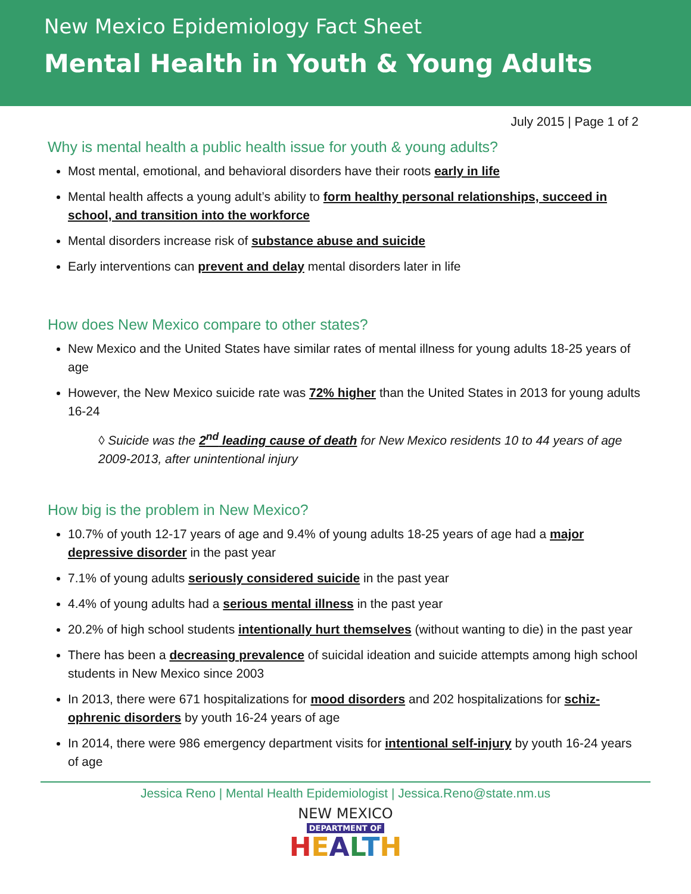New Mexico Epidemiology Fact Sheet
Mental Health in Youth & Young Adults
July 2015 | Page 1 of 2
Why is mental health a public health issue for youth & young adults?
Most mental, emotional, and behavioral disorders have their roots early in life
Mental health affects a young adult’s ability to form healthy personal relationships, succeed in school, and transition into the workforce
Mental disorders increase risk of substance abuse and suicide
Early interventions can prevent and delay mental disorders later in life
How does New Mexico compare to other states?
New Mexico and the United States have similar rates of mental illness for young adults 18-25 years of age
However, the New Mexico suicide rate was 72% higher than the United States in 2013 for young adults 16-24
◊ Suicide was the 2<sup>nd</sup> leading cause of death for New Mexico residents 10 to 44 years of age 2009-2013, after unintentional injury
How big is the problem in New Mexico?
10.7% of youth 12-17 years of age and 9.4% of young adults 18-25 years of age had a major depressive disorder in the past year
7.1% of young adults seriously considered suicide in the past year
4.4% of young adults had a serious mental illness in the past year
20.2% of high school students intentionally hurt themselves (without wanting to die) in the past year
There has been a decreasing prevalence of suicidal ideation and suicide attempts among high school students in New Mexico since 2003
In 2013, there were 671 hospitalizations for mood disorders and 202 hospitalizations for schiz-ophrenic disorders by youth 16-24 years of age
In 2014, there were 986 emergency department visits for intentional self-injury by youth 16-24 years of age
Jessica Reno | Mental Health Epidemiologist | Jessica.Reno@state.nm.us
NEW MEXICO
DEPARTMENT OF
HEALTH